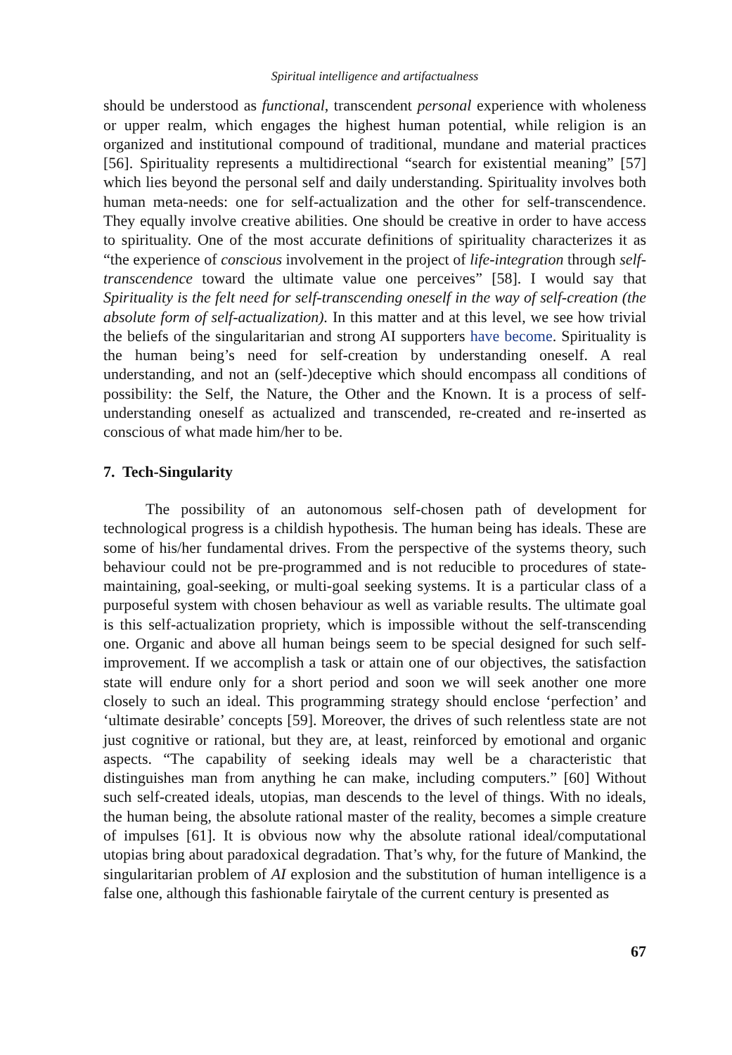Spiritual intelligence and artifactualness
should be understood as functional, transcendent personal experience with wholeness or upper realm, which engages the highest human potential, while religion is an organized and institutional compound of traditional, mundane and material practices [56]. Spirituality represents a multidirectional “search for existential meaning” [57] which lies beyond the personal self and daily understanding. Spirituality involves both human meta-needs: one for self-actualization and the other for self-transcendence. They equally involve creative abilities. One should be creative in order to have access to spirituality. One of the most accurate definitions of spirituality characterizes it as “the experience of conscious involvement in the project of life-integration through self-transcendence toward the ultimate value one perceives” [58]. I would say that Spirituality is the felt need for self-transcending oneself in the way of self-creation (the absolute form of self-actualization). In this matter and at this level, we see how trivial the beliefs of the singularitarian and strong AI supporters have become. Spirituality is the human being’s need for self-creation by understanding oneself. A real understanding, and not an (self-)deceptive which should encompass all conditions of possibility: the Self, the Nature, the Other and the Known. It is a process of self-understanding oneself as actualized and transcended, re-created and re-inserted as conscious of what made him/her to be.
7. Tech-Singularity
The possibility of an autonomous self-chosen path of development for technological progress is a childish hypothesis. The human being has ideals. These are some of his/her fundamental drives. From the perspective of the systems theory, such behaviour could not be pre-programmed and is not reducible to procedures of state-maintaining, goal-seeking, or multi-goal seeking systems. It is a particular class of a purposeful system with chosen behaviour as well as variable results. The ultimate goal is this self-actualization propriety, which is impossible without the self-transcending one. Organic and above all human beings seem to be special designed for such self-improvement. If we accomplish a task or attain one of our objectives, the satisfaction state will endure only for a short period and soon we will seek another one more closely to such an ideal. This programming strategy should enclose ‘perfection’ and ‘ultimate desirable’ concepts [59]. Moreover, the drives of such relentless state are not just cognitive or rational, but they are, at least, reinforced by emotional and organic aspects. “The capability of seeking ideals may well be a characteristic that distinguishes man from anything he can make, including computers.” [60] Without such self-created ideals, utopias, man descends to the level of things. With no ideals, the human being, the absolute rational master of the reality, becomes a simple creature of impulses [61]. It is obvious now why the absolute rational ideal/computational utopias bring about paradoxical degradation. That’s why, for the future of Mankind, the singularitarian problem of AI explosion and the substitution of human intelligence is a false one, although this fashionable fairytale of the current century is presented as
67